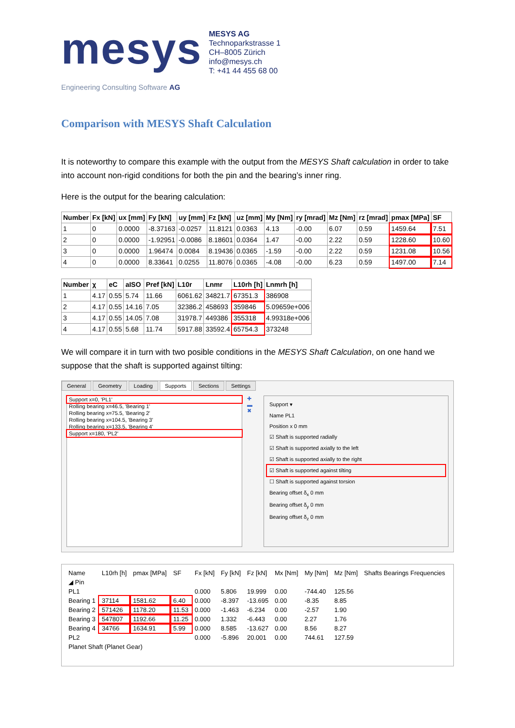mesys
Engineering Consulting Software AG
MESYS AG
Technoparkstrasse 1
CH–8005 Zürich
info@mesys.ch
T: +41 44 455 68 00
Comparison with MESYS Shaft Calculation
It is noteworthy to compare this example with the output from the MESYS Shaft calculation in order to take into account non-rigid conditions for both the pin and the bearing’s inner ring.
Here is the output for the bearing calculation:
| Number | Fx [kN] | ux [mm] | Fy [kN] | uy [mm] | Fz [kN] | uz [mm] | My [Nm] | ry [mrad] | Mz [Nm] | rz [mrad] | pmax [MPa] | SF |
| --- | --- | --- | --- | --- | --- | --- | --- | --- | --- | --- | --- | --- |
| 1 | 0 | 0.0000 | -8.37163 | -0.0257 | 11.8121 | 0.0363 | 4.13 | -0.00 | 6.07 | 0.59 | 1459.64 | 7.51 |
| 2 | 0 | 0.0000 | -1.92951 | -0.0086 | 8.18601 | 0.0364 | 1.47 | -0.00 | 2.22 | 0.59 | 1228.60 | 10.60 |
| 3 | 0 | 0.0000 | 1.96474 | 0.0084 | 8.19436 | 0.0365 | -1.59 | -0.00 | 2.22 | 0.59 | 1231.08 | 10.56 |
| 4 | 0 | 0.0000 | 8.33641 | 0.0255 | 11.8076 | 0.0365 | -4.08 | -0.00 | 6.23 | 0.59 | 1497.00 | 7.14 |
| Number | χ | eC | aISO | Pref [kN] | L10r | Lnmr | L10rh [h] | Lnmrh [h] |
| --- | --- | --- | --- | --- | --- | --- | --- | --- |
| 1 | 4.17 | 0.55 | 5.74 | 11.66 | 6061.62 | 34821.7 | 67351.3 | 386908 |
| 2 | 4.17 | 0.55 | 14.16 | 7.05 | 32386.2 | 458693 | 359846 | 5.09659e+006 |
| 3 | 4.17 | 0.55 | 14.05 | 7.08 | 31978.7 | 449386 | 355318 | 4.99318e+006 |
| 4 | 4.17 | 0.55 | 5.68 | 11.74 | 5917.88 | 33592.4 | 65754.3 | 373248 |
We will compare it in turn with two posible conditions in the MESYS Shaft Calculation, on one hand we suppose that the shaft is supported against tilting:
General Geometry Loading Supports Sections Settings
Support x=0, 'PL1'
Rolling bearing x=46.5, 'Bearing 1'
Rolling bearing x=75.5, 'Bearing 2'
Rolling bearing x=104.5, 'Bearing 3'
Rolling bearing x=133.5, 'Bearing 4'
Support x=180, 'PL2'
✚
▬
✖
Support ▾
Name PL1
Position x 0 mm
☑ Shaft is supported radially
☑ Shaft is supported axially to the left
☑ Shaft is supported axially to the right
☑ Shaft is supported against tilting
☐ Shaft is supported against torsion
Bearing offset δ<sub>x</sub> 0 mm
Bearing offset δ<sub>y</sub> 0 mm
Bearing offset δ<sub>z</sub> 0 mm
| Name | L10rh [h] | pmax [MPa] | SF | Fx [kN] | Fy [kN] | Fz [kN] | Mx [Nm] | My [Nm] | Mz [Nm] | Shafts Bearings Frequencies |
| --- | --- | --- | --- | --- | --- | --- | --- | --- | --- | --- |
| ◢ Pin | | | | | | | | | | |
| PL1 | | | | 0.000 | 5.806 | 19.999 | 0.00 | -744.40 | 125.56 | |
| Bearing 1 | 37114 | 1581.62 | 6.40 | 0.000 | -8.397 | -13.695 | 0.00 | -8.35 | 8.85 | |
| Bearing 2 | 571426 | 1178.20 | 11.53 | 0.000 | -1.463 | -6.234 | 0.00 | -2.57 | 1.90 | |
| Bearing 3 | 547807 | 1192.66 | 11.25 | 0.000 | 1.332 | -6.443 | 0.00 | 2.27 | 1.76 | |
| Bearing 4 | 34766 | 1634.91 | 5.99 | 0.000 | 8.585 | -13.627 | 0.00 | 8.56 | 8.27 | |
| PL2 | | | | 0.000 | -5.896 | 20.001 | 0.00 | 744.61 | 127.59 | |
| Planet Shaft (Planet Gear) | | | | | | | | | | |